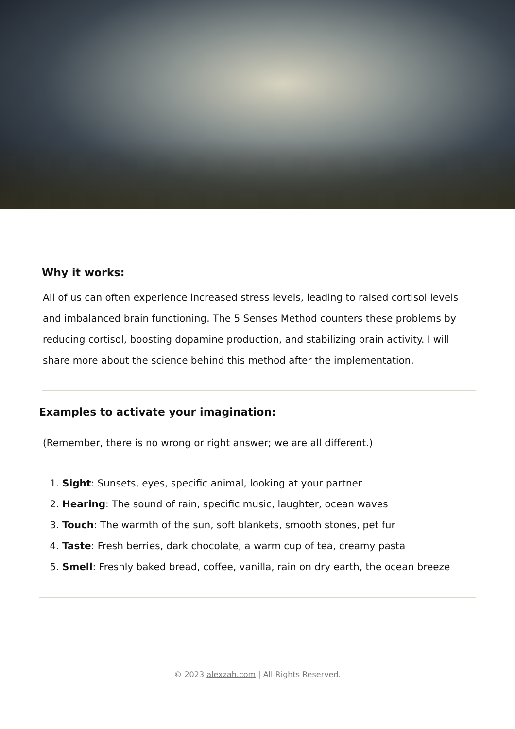Why it works:
All of us can often experience increased stress levels, leading to raised cortisol levels and imbalanced brain functioning. The 5 Senses Method counters these problems by reducing cortisol, boosting dopamine production, and stabilizing brain activity. I will share more about the science behind this method after the implementation.
Examples to activate your imagination:
(Remember, there is no wrong or right answer; we are all different.)
1. Sight: Sunsets, eyes, specific animal, looking at your partner
2. Hearing: The sound of rain, specific music, laughter, ocean waves
3. Touch: The warmth of the sun, soft blankets, smooth stones, pet fur
4. Taste: Fresh berries, dark chocolate, a warm cup of tea, creamy pasta
5. Smell: Freshly baked bread, coffee, vanilla, rain on dry earth, the ocean breeze
© 2023 alexzah.com | All Rights Reserved.